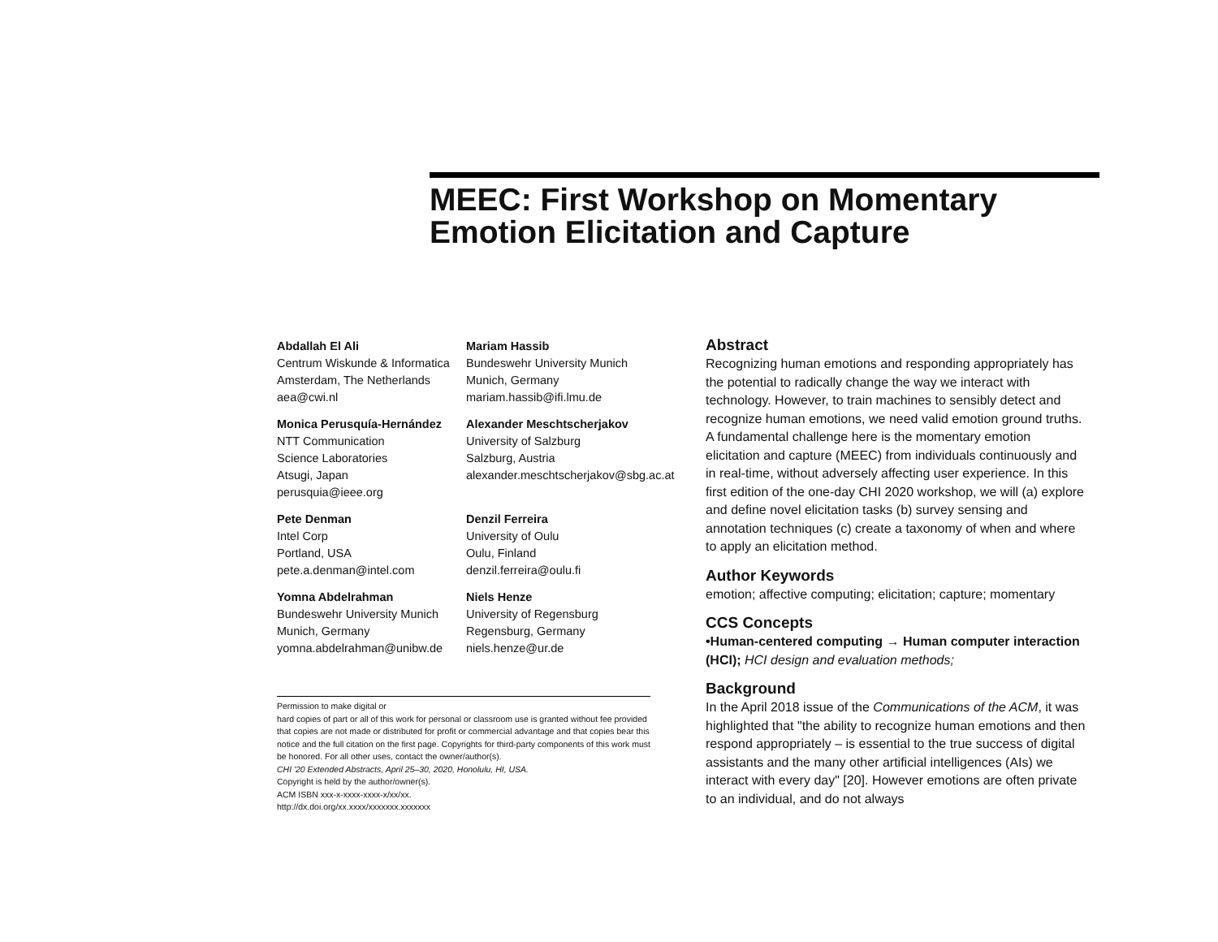MEEC: First Workshop on Momentary Emotion Elicitation and Capture
Abdallah El Ali
Centrum Wiskunde & Informatica
Amsterdam, The Netherlands
aea@cwi.nl
Mariam Hassib
Bundeswehr University Munich
Munich, Germany
mariam.hassib@ifi.lmu.de
Monica Perusquía-Hernández
NTT Communication
Science Laboratories
Atsugi, Japan
perusquia@ieee.org
Alexander Meschtscherjakov
University of Salzburg
Salzburg, Austria
alexander.meschtscherjakov@sbg.ac.at
Pete Denman
Intel Corp
Portland, USA
pete.a.denman@intel.com
Denzil Ferreira
University of Oulu
Oulu, Finland
denzil.ferreira@oulu.fi
Yomna Abdelrahman
Bundeswehr University Munich
Munich, Germany
yomna.abdelrahman@unibw.de
Niels Henze
University of Regensburg
Regensburg, Germany
niels.henze@ur.de
Permission to make digital or
hard copies of part or all of this work for personal or classroom use is granted without fee provided that copies are not made or distributed for profit or commercial advantage and that copies bear this notice and the full citation on the first page. Copyrights for third-party components of this work must be honored. For all other uses, contact the owner/author(s).
CHI '20 Extended Abstracts, April 25–30, 2020, Honolulu, HI, USA.
Copyright is held by the author/owner(s).
ACM ISBN xxx-x-xxxx-xxxx-x/xx/xx.
http://dx.doi.org/xx.xxxx/xxxxxxx.xxxxxxx
Abstract
Recognizing human emotions and responding appropriately has the potential to radically change the way we interact with technology. However, to train machines to sensibly detect and recognize human emotions, we need valid emotion ground truths. A fundamental challenge here is the momentary emotion elicitation and capture (MEEC) from individuals continuously and in real-time, without adversely affecting user experience. In this first edition of the one-day CHI 2020 workshop, we will (a) explore and define novel elicitation tasks (b) survey sensing and annotation techniques (c) create a taxonomy of when and where to apply an elicitation method.
Author Keywords
emotion; affective computing; elicitation; capture; momentary
CCS Concepts
•Human-centered computing → Human computer interaction (HCI); HCI design and evaluation methods;
Background
In the April 2018 issue of the Communications of the ACM, it was highlighted that "the ability to recognize human emotions and then respond appropriately – is essential to the true success of digital assistants and the many other artificial intelligences (AIs) we interact with every day" [20]. However emotions are often private to an individual, and do not always